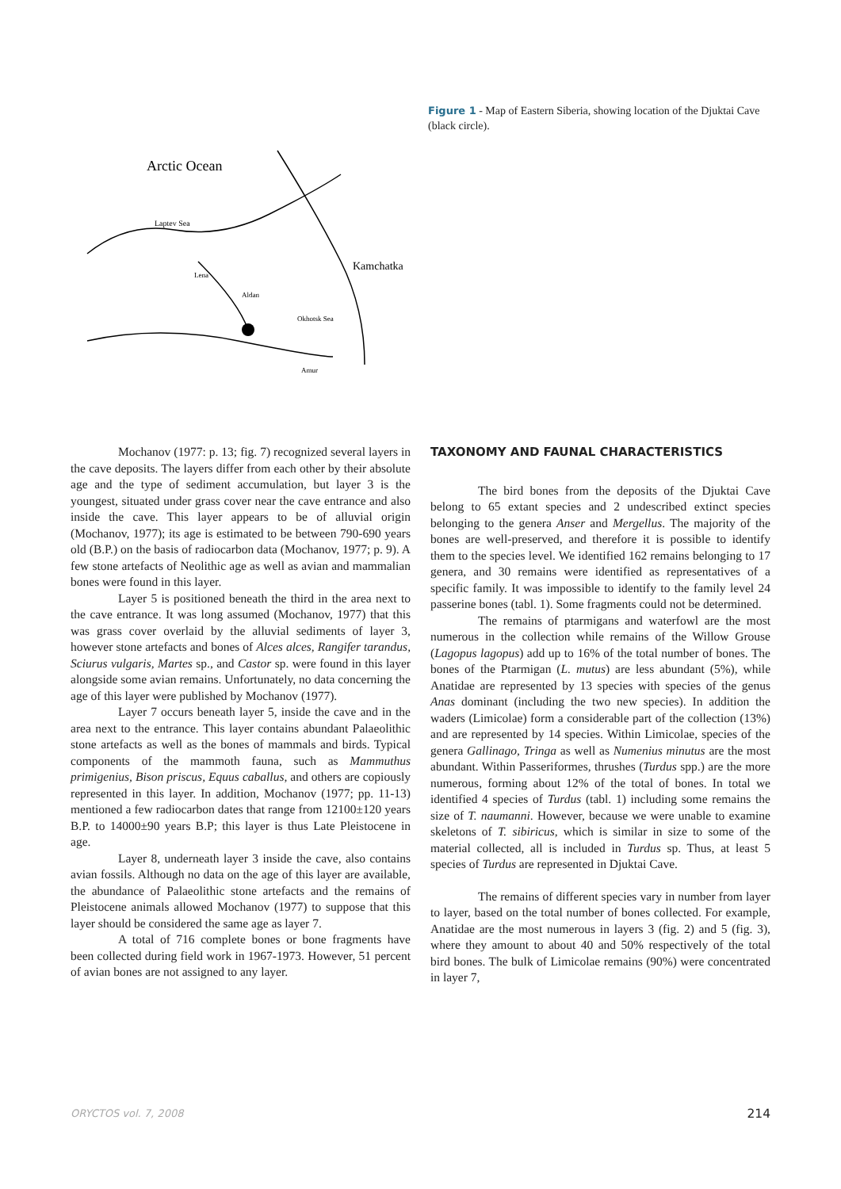Arctic Ocean
Laptev Sea
Kamchatka
Okhotsk Sea
Lena
Aldan
Amur
Figure 1 - Map of Eastern Siberia, showing location of the Djuktai Cave (black circle).
Mochanov (1977: p. 13; fig. 7) recognized several layers in the cave deposits. The layers differ from each other by their absolute age and the type of sediment accumulation, but layer 3 is the youngest, situated under grass cover near the cave entrance and also inside the cave. This layer appears to be of alluvial origin (Mochanov, 1977); its age is estimated to be between 790-690 years old (B.P.) on the basis of radiocarbon data (Mochanov, 1977; p. 9). A few stone artefacts of Neolithic age as well as avian and mammalian bones were found in this layer.
Layer 5 is positioned beneath the third in the area next to the cave entrance. It was long assumed (Mochanov, 1977) that this was grass cover overlaid by the alluvial sediments of layer 3, however stone artefacts and bones of Alces alces, Rangifer tarandus, Sciurus vulgaris, Martes sp., and Castor sp. were found in this layer alongside some avian remains. Unfortunately, no data concerning the age of this layer were published by Mochanov (1977).
Layer 7 occurs beneath layer 5, inside the cave and in the area next to the entrance. This layer contains abundant Palaeolithic stone artefacts as well as the bones of mammals and birds. Typical components of the mammoth fauna, such as Mammuthus primigenius, Bison priscus, Equus caballus, and others are copiously represented in this layer. In addition, Mochanov (1977; pp. 11-13) mentioned a few radiocarbon dates that range from 12100±120 years B.P. to 14000±90 years B.P; this layer is thus Late Pleistocene in age.
Layer 8, underneath layer 3 inside the cave, also contains avian fossils. Although no data on the age of this layer are available, the abundance of Palaeolithic stone artefacts and the remains of Pleistocene animals allowed Mochanov (1977) to suppose that this layer should be considered the same age as layer 7.
A total of 716 complete bones or bone fragments have been collected during field work in 1967-1973. However, 51 percent of avian bones are not assigned to any layer.
TAXONOMY AND FAUNAL CHARACTERISTICS
The bird bones from the deposits of the Djuktai Cave belong to 65 extant species and 2 undescribed extinct species belonging to the genera Anser and Mergellus. The majority of the bones are well-preserved, and therefore it is possible to identify them to the species level. We identified 162 remains belonging to 17 genera, and 30 remains were identified as representatives of a specific family. It was impossible to identify to the family level 24 passerine bones (tabl. 1). Some fragments could not be determined.
The remains of ptarmigans and waterfowl are the most numerous in the collection while remains of the Willow Grouse (Lagopus lagopus) add up to 16% of the total number of bones. The bones of the Ptarmigan (L. mutus) are less abundant (5%), while Anatidae are represented by 13 species with species of the genus Anas dominant (including the two new species). In addition the waders (Limicolae) form a considerable part of the collection (13%) and are represented by 14 species. Within Limicolae, species of the genera Gallinago, Tringa as well as Numenius minutus are the most abundant. Within Passeriformes, thrushes (Turdus spp.) are the more numerous, forming about 12% of the total of bones. In total we identified 4 species of Turdus (tabl. 1) including some remains the size of T. naumanni. However, because we were unable to examine skeletons of T. sibiricus, which is similar in size to some of the material collected, all is included in Turdus sp. Thus, at least 5 species of Turdus are represented in Djuktai Cave.
The remains of different species vary in number from layer to layer, based on the total number of bones collected. For example, Anatidae are the most numerous in layers 3 (fig. 2) and 5 (fig. 3), where they amount to about 40 and 50% respectively of the total bird bones. The bulk of Limicolae remains (90%) were concentrated in layer 7,
ORYCTOS vol. 7, 2008 214